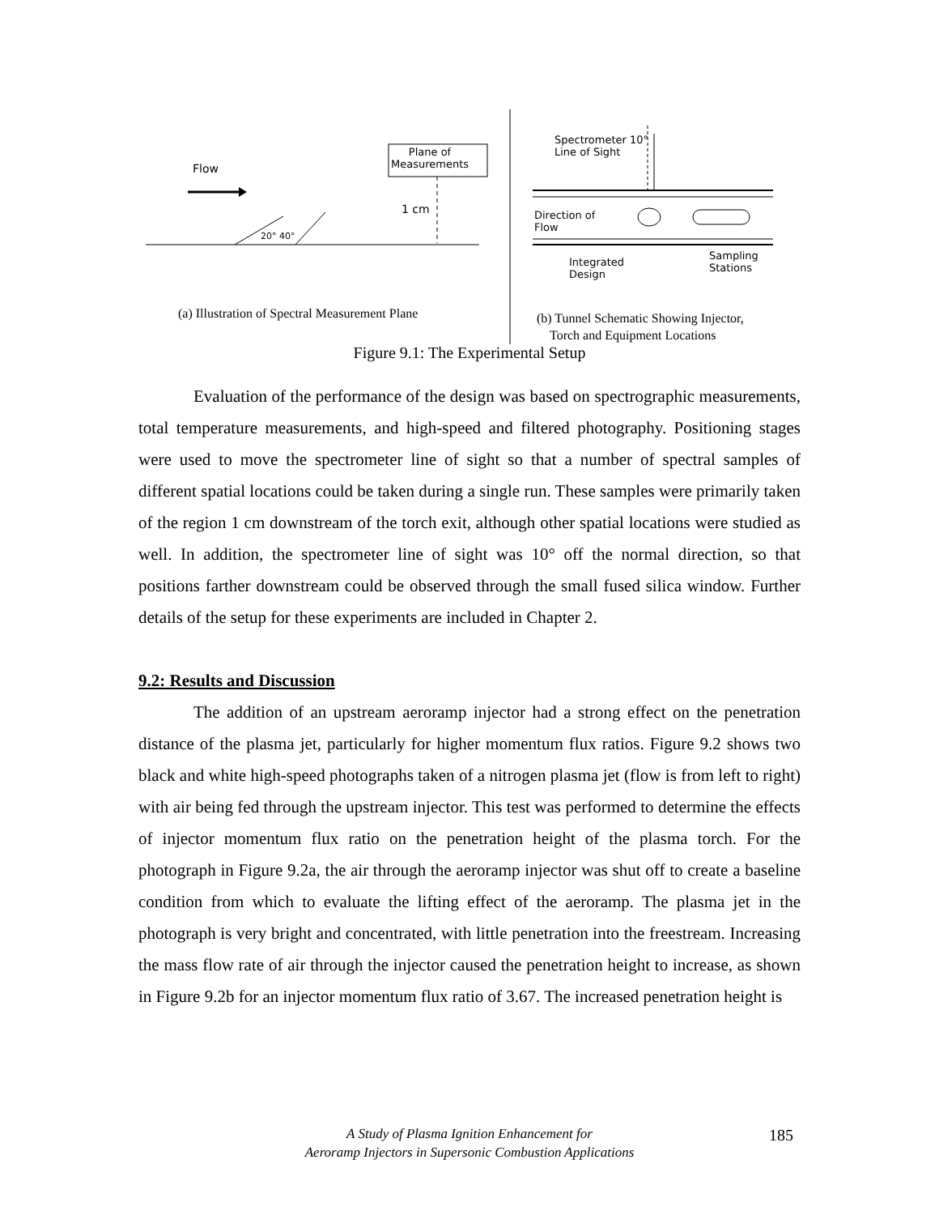Flow
Plane of
Measurements
1 cm
20° 40°
Spectrometer 10°
Line of Sight
Direction of
Flow
Integrated
Design
Sampling
Stations
(a) Illustration of Spectral Measurement Plane
(b) Tunnel Schematic Showing Injector,
Torch and Equipment Locations
Figure 9.1: The Experimental Setup
Evaluation of the performance of the design was based on spectrographic measurements, total temperature measurements, and high-speed and filtered photography. Positioning stages were used to move the spectrometer line of sight so that a number of spectral samples of different spatial locations could be taken during a single run. These samples were primarily taken of the region 1 cm downstream of the torch exit, although other spatial locations were studied as well. In addition, the spectrometer line of sight was 10° off the normal direction, so that positions farther downstream could be observed through the small fused silica window. Further details of the setup for these experiments are included in Chapter 2.
9.2: Results and Discussion
The addition of an upstream aeroramp injector had a strong effect on the penetration distance of the plasma jet, particularly for higher momentum flux ratios. Figure 9.2 shows two black and white high-speed photographs taken of a nitrogen plasma jet (flow is from left to right) with air being fed through the upstream injector. This test was performed to determine the effects of injector momentum flux ratio on the penetration height of the plasma torch. For the photograph in Figure 9.2a, the air through the aeroramp injector was shut off to create a baseline condition from which to evaluate the lifting effect of the aeroramp. The plasma jet in the photograph is very bright and concentrated, with little penetration into the freestream. Increasing the mass flow rate of air through the injector caused the penetration height to increase, as shown in Figure 9.2b for an injector momentum flux ratio of 3.67. The increased penetration height is
A Study of Plasma Ignition Enhancement for
Aeroramp Injectors in Supersonic Combustion Applications
185